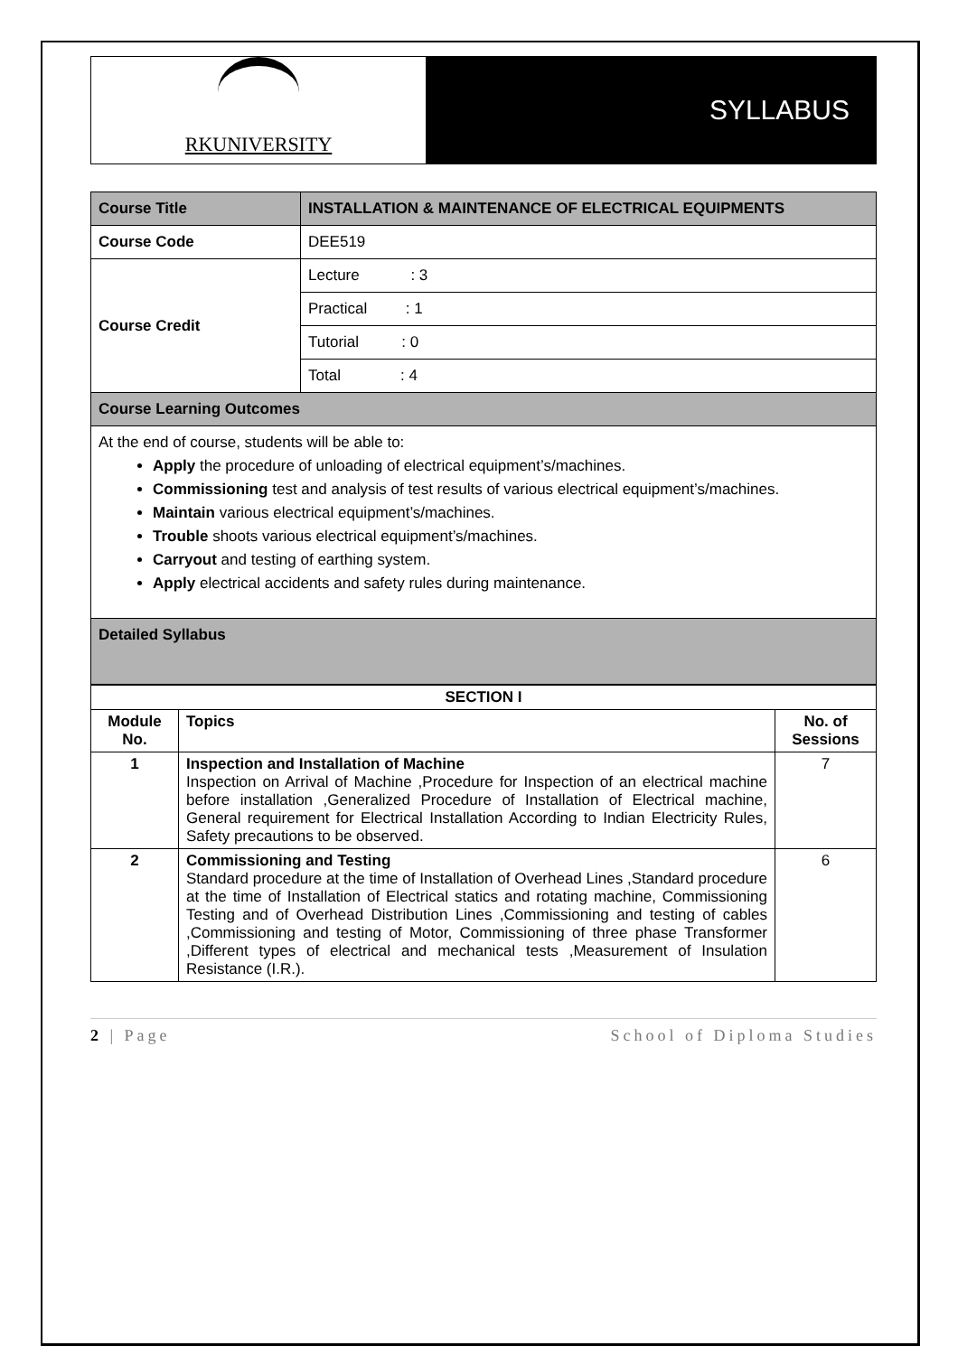RKUNIVERSITY
SYLLABUS
| Course Title | INSTALLATION & MAINTENANCE OF ELECTRICAL EQUIPMENTS |
| Course Code | DEE519 |
| Course Credit | Lecture : 3 |
| | Practical : 1 |
| | Tutorial : 0 |
| | Total : 4 |
| Course Learning Outcomes | |
| At the end of course, students will be able to: Apply the procedure of unloading of electrical equipment’s/machines. Commissioning test and analysis of test results of various electrical equipment’s/machines. Maintain various electrical equipment’s/machines. Trouble shoots various electrical equipment’s/machines. Carryout and testing of earthing system. Apply electrical accidents and safety rules during maintenance. | |
| Detailed Syllabus | |
| SECTION I | | |
| --- | --- | --- |
| Module No. | Topics | No. of Sessions |
| 1 | Inspection and Installation of Machine Inspection on Arrival of Machine ,Procedure for Inspection of an electrical machine before installation ,Generalized Procedure of Installation of Electrical machine, General requirement for Electrical Installation According to Indian Electricity Rules, Safety precautions to be observed. | 7 |
| 2 | Commissioning and Testing Standard procedure at the time of Installation of Overhead Lines ,Standard procedure at the time of Installation of Electrical statics and rotating machine, Commissioning Testing and of Overhead Distribution Lines ,Commissioning and testing of cables ,Commissioning and testing of Motor, Commissioning of three phase Transformer ,Different types of electrical and mechanical tests ,Measurement of Insulation Resistance (I.R.). | 6 |
2 | Page School of Diploma Studies